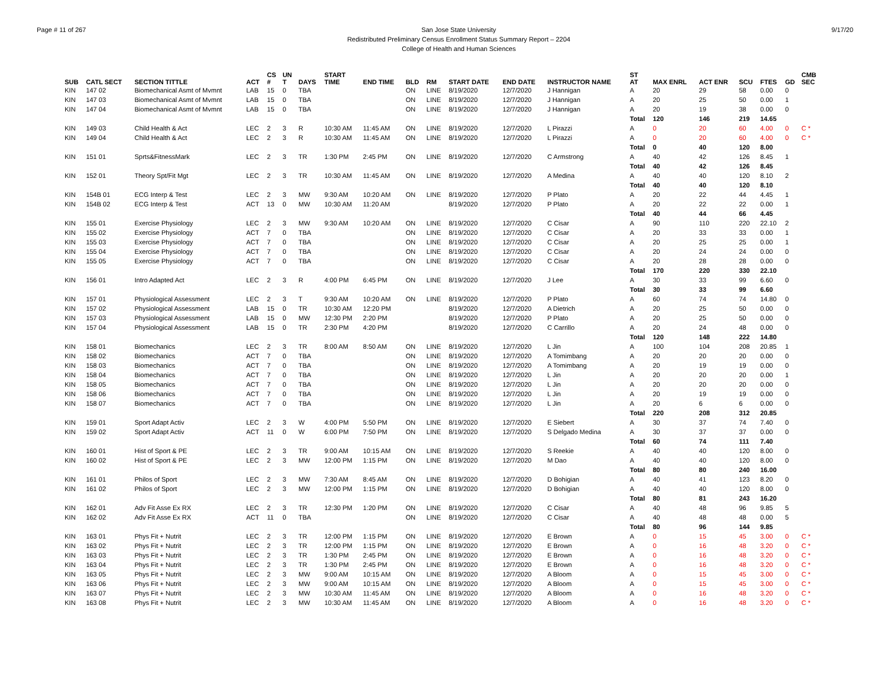Page # 11 of 267 San Jose State University
Redistributed Preliminary Census Enrollment Status Summary Report – 2204
College of Health and Human Sciences
9/17/20
| SUB | CATL SECT | SECTION TITTLE | ACT | CS # | UN T | DAYS | START TIME | END TIME | BLD | RM | START DATE | END DATE | INSTRUCTOR NAME | ST AT | MAX ENRL | ACT ENR | SCU | FTES | GD | CMB SEC |
| --- | --- | --- | --- | --- | --- | --- | --- | --- | --- | --- | --- | --- | --- | --- | --- | --- | --- | --- | --- | --- |
| KIN | 147 02 | Biomechanical Asmt of Mvmnt | LAB | 15 | 0 | TBA | | | ON | LINE | 8/19/2020 | 12/7/2020 | J Hannigan | A | 20 | 29 | 58 | 0.00 | 0 | |
| KIN | 147 03 | Biomechanical Asmt of Mvmnt | LAB | 15 | 0 | TBA | | | ON | LINE | 8/19/2020 | 12/7/2020 | J Hannigan | A | 20 | 25 | 50 | 0.00 | 1 | |
| KIN | 147 04 | Biomechanical Asmt of Mvmnt | LAB | 15 | 0 | TBA | | | ON | LINE | 8/19/2020 | 12/7/2020 | J Hannigan | A | 20 | 19 | 38 | 0.00 | 0 | |
| | | | | | | | | | | | | | | Total | 120 | 146 | 219 | 14.65 | | |
| KIN | 149 03 | Child Health & Act | LEC | 2 | 3 | R | 10:30 AM | 11:45 AM | ON | LINE | 8/19/2020 | 12/7/2020 | L Pirazzi | A | 0 | 20 | 60 | 4.00 | 0 | C * |
| KIN | 149 04 | Child Health & Act | LEC | 2 | 3 | R | 10:30 AM | 11:45 AM | ON | LINE | 8/19/2020 | 12/7/2020 | L Pirazzi | A | 0 | 20 | 60 | 4.00 | 0 | C * |
| | | | | | | | | | | | | | | Total | 0 | 40 | 120 | 8.00 | | |
| KIN | 151 01 | Sprts&FitnessMark | LEC | 2 | 3 | TR | 1:30 PM | 2:45 PM | ON | LINE | 8/19/2020 | 12/7/2020 | C Armstrong | A | 40 | 42 | 126 | 8.45 | 1 | |
| | | | | | | | | | | | | | | Total | 40 | 42 | 126 | 8.45 | | |
| KIN | 152 01 | Theory Spt/Fit Mgt | LEC | 2 | 3 | TR | 10:30 AM | 11:45 AM | ON | LINE | 8/19/2020 | 12/7/2020 | A Medina | A | 40 | 40 | 120 | 8.10 | 2 | |
| | | | | | | | | | | | | | | Total | 40 | 40 | 120 | 8.10 | | |
| KIN | 154B 01 | ECG Interp & Test | LEC | 2 | 3 | MW | 9:30 AM | 10:20 AM | ON | LINE | 8/19/2020 | 12/7/2020 | P Plato | A | 20 | 22 | 44 | 4.45 | 1 | |
| KIN | 154B 02 | ECG Interp & Test | ACT | 13 | 0 | MW | 10:30 AM | 11:20 AM | | | 8/19/2020 | 12/7/2020 | P Plato | A | 20 | 22 | 22 | 0.00 | 1 | |
| | | | | | | | | | | | | | | Total | 40 | 44 | 66 | 4.45 | | |
| KIN | 155 01 | Exercise Physiology | LEC | 2 | 3 | MW | 9:30 AM | 10:20 AM | ON | LINE | 8/19/2020 | 12/7/2020 | C Cisar | A | 90 | 110 | 220 | 22.10 | 2 | |
| KIN | 155 02 | Exercise Physiology | ACT | 7 | 0 | TBA | | | ON | LINE | 8/19/2020 | 12/7/2020 | C Cisar | A | 20 | 33 | 33 | 0.00 | 1 | |
| KIN | 155 03 | Exercise Physiology | ACT | 7 | 0 | TBA | | | ON | LINE | 8/19/2020 | 12/7/2020 | C Cisar | A | 20 | 25 | 25 | 0.00 | 1 | |
| KIN | 155 04 | Exercise Physiology | ACT | 7 | 0 | TBA | | | ON | LINE | 8/19/2020 | 12/7/2020 | C Cisar | A | 20 | 24 | 24 | 0.00 | 0 | |
| KIN | 155 05 | Exercise Physiology | ACT | 7 | 0 | TBA | | | ON | LINE | 8/19/2020 | 12/7/2020 | C Cisar | A | 20 | 28 | 28 | 0.00 | 0 | |
| | | | | | | | | | | | | | | Total | 170 | 220 | 330 | 22.10 | | |
| KIN | 156 01 | Intro Adapted Act | LEC | 2 | 3 | R | 4:00 PM | 6:45 PM | ON | LINE | 8/19/2020 | 12/7/2020 | J Lee | A | 30 | 33 | 99 | 6.60 | 0 | |
| | | | | | | | | | | | | | | Total | 30 | 33 | 99 | 6.60 | | |
| KIN | 157 01 | Physiological Assessment | LEC | 2 | 3 | T | 9:30 AM | 10:20 AM | ON | LINE | 8/19/2020 | 12/7/2020 | P Plato | A | 60 | 74 | 74 | 14.80 | 0 | |
| KIN | 157 02 | Physiological Assessment | LAB | 15 | 0 | TR | 10:30 AM | 12:20 PM | | | 8/19/2020 | 12/7/2020 | A Dietrich | A | 20 | 25 | 50 | 0.00 | 0 | |
| KIN | 157 03 | Physiological Assessment | LAB | 15 | 0 | MW | 12:30 PM | 2:20 PM | | | 8/19/2020 | 12/7/2020 | P Plato | A | 20 | 25 | 50 | 0.00 | 0 | |
| KIN | 157 04 | Physiological Assessment | LAB | 15 | 0 | TR | 2:30 PM | 4:20 PM | | | 8/19/2020 | 12/7/2020 | C Carrillo | A | 20 | 24 | 48 | 0.00 | 0 | |
| | | | | | | | | | | | | | | Total | 120 | 148 | 222 | 14.80 | | |
| KIN | 158 01 | Biomechanics | LEC | 2 | 3 | TR | 8:00 AM | 8:50 AM | ON | LINE | 8/19/2020 | 12/7/2020 | L Jin | A | 100 | 104 | 208 | 20.85 | 1 | |
| KIN | 158 02 | Biomechanics | ACT | 7 | 0 | TBA | | | ON | LINE | 8/19/2020 | 12/7/2020 | A Tomimbang | A | 20 | 20 | 20 | 0.00 | 0 | |
| KIN | 158 03 | Biomechanics | ACT | 7 | 0 | TBA | | | ON | LINE | 8/19/2020 | 12/7/2020 | A Tomimbang | A | 20 | 19 | 19 | 0.00 | 0 | |
| KIN | 158 04 | Biomechanics | ACT | 7 | 0 | TBA | | | ON | LINE | 8/19/2020 | 12/7/2020 | L Jin | A | 20 | 20 | 20 | 0.00 | 1 | |
| KIN | 158 05 | Biomechanics | ACT | 7 | 0 | TBA | | | ON | LINE | 8/19/2020 | 12/7/2020 | L Jin | A | 20 | 20 | 20 | 0.00 | 0 | |
| KIN | 158 06 | Biomechanics | ACT | 7 | 0 | TBA | | | ON | LINE | 8/19/2020 | 12/7/2020 | L Jin | A | 20 | 19 | 19 | 0.00 | 0 | |
| KIN | 158 07 | Biomechanics | ACT | 7 | 0 | TBA | | | ON | LINE | 8/19/2020 | 12/7/2020 | L Jin | A | 20 | 6 | 6 | 0.00 | 0 | |
| | | | | | | | | | | | | | | Total | 220 | 208 | 312 | 20.85 | | |
| KIN | 159 01 | Sport Adapt Activ | LEC | 2 | 3 | W | 4:00 PM | 5:50 PM | ON | LINE | 8/19/2020 | 12/7/2020 | E Siebert | A | 30 | 37 | 74 | 7.40 | 0 | |
| KIN | 159 02 | Sport Adapt Activ | ACT | 11 | 0 | W | 6:00 PM | 7:50 PM | ON | LINE | 8/19/2020 | 12/7/2020 | S Delgado Medina | A | 30 | 37 | 37 | 0.00 | 0 | |
| | | | | | | | | | | | | | | Total | 60 | 74 | 111 | 7.40 | | |
| KIN | 160 01 | Hist of Sport & PE | LEC | 2 | 3 | TR | 9:00 AM | 10:15 AM | ON | LINE | 8/19/2020 | 12/7/2020 | S Reekie | A | 40 | 40 | 120 | 8.00 | 0 | |
| KIN | 160 02 | Hist of Sport & PE | LEC | 2 | 3 | MW | 12:00 PM | 1:15 PM | ON | LINE | 8/19/2020 | 12/7/2020 | M Dao | A | 40 | 40 | 120 | 8.00 | 0 | |
| | | | | | | | | | | | | | | Total | 80 | 80 | 240 | 16.00 | | |
| KIN | 161 01 | Philos of Sport | LEC | 2 | 3 | MW | 7:30 AM | 8:45 AM | ON | LINE | 8/19/2020 | 12/7/2020 | D Bohigian | A | 40 | 41 | 123 | 8.20 | 0 | |
| KIN | 161 02 | Philos of Sport | LEC | 2 | 3 | MW | 12:00 PM | 1:15 PM | ON | LINE | 8/19/2020 | 12/7/2020 | D Bohigian | A | 40 | 40 | 120 | 8.00 | 0 | |
| | | | | | | | | | | | | | | Total | 80 | 81 | 243 | 16.20 | | |
| KIN | 162 01 | Adv Fit Asse Ex RX | LEC | 2 | 3 | TR | 12:30 PM | 1:20 PM | ON | LINE | 8/19/2020 | 12/7/2020 | C Cisar | A | 40 | 48 | 96 | 9.85 | 5 | |
| KIN | 162 02 | Adv Fit Asse Ex RX | ACT | 11 | 0 | TBA | | | ON | LINE | 8/19/2020 | 12/7/2020 | C Cisar | A | 40 | 48 | 48 | 0.00 | 5 | |
| | | | | | | | | | | | | | | Total | 80 | 96 | 144 | 9.85 | | |
| KIN | 163 01 | Phys Fit + Nutrit | LEC | 2 | 3 | TR | 12:00 PM | 1:15 PM | ON | LINE | 8/19/2020 | 12/7/2020 | E Brown | A | 0 | 15 | 45 | 3.00 | 0 | C * |
| KIN | 163 02 | Phys Fit + Nutrit | LEC | 2 | 3 | TR | 12:00 PM | 1:15 PM | ON | LINE | 8/19/2020 | 12/7/2020 | E Brown | A | 0 | 16 | 48 | 3.20 | 0 | C * |
| KIN | 163 03 | Phys Fit + Nutrit | LEC | 2 | 3 | TR | 1:30 PM | 2:45 PM | ON | LINE | 8/19/2020 | 12/7/2020 | E Brown | A | 0 | 16 | 48 | 3.20 | 0 | C * |
| KIN | 163 04 | Phys Fit + Nutrit | LEC | 2 | 3 | TR | 1:30 PM | 2:45 PM | ON | LINE | 8/19/2020 | 12/7/2020 | E Brown | A | 0 | 16 | 48 | 3.20 | 0 | C * |
| KIN | 163 05 | Phys Fit + Nutrit | LEC | 2 | 3 | MW | 9:00 AM | 10:15 AM | ON | LINE | 8/19/2020 | 12/7/2020 | A Bloom | A | 0 | 15 | 45 | 3.00 | 0 | C * |
| KIN | 163 06 | Phys Fit + Nutrit | LEC | 2 | 3 | MW | 9:00 AM | 10:15 AM | ON | LINE | 8/19/2020 | 12/7/2020 | A Bloom | A | 0 | 15 | 45 | 3.00 | 0 | C * |
| KIN | 163 07 | Phys Fit + Nutrit | LEC | 2 | 3 | MW | 10:30 AM | 11:45 AM | ON | LINE | 8/19/2020 | 12/7/2020 | A Bloom | A | 0 | 16 | 48 | 3.20 | 0 | C * |
| KIN | 163 08 | Phys Fit + Nutrit | LEC | 2 | 3 | MW | 10:30 AM | 11:45 AM | ON | LINE | 8/19/2020 | 12/7/2020 | A Bloom | A | 0 | 16 | 48 | 3.20 | 0 | C * |